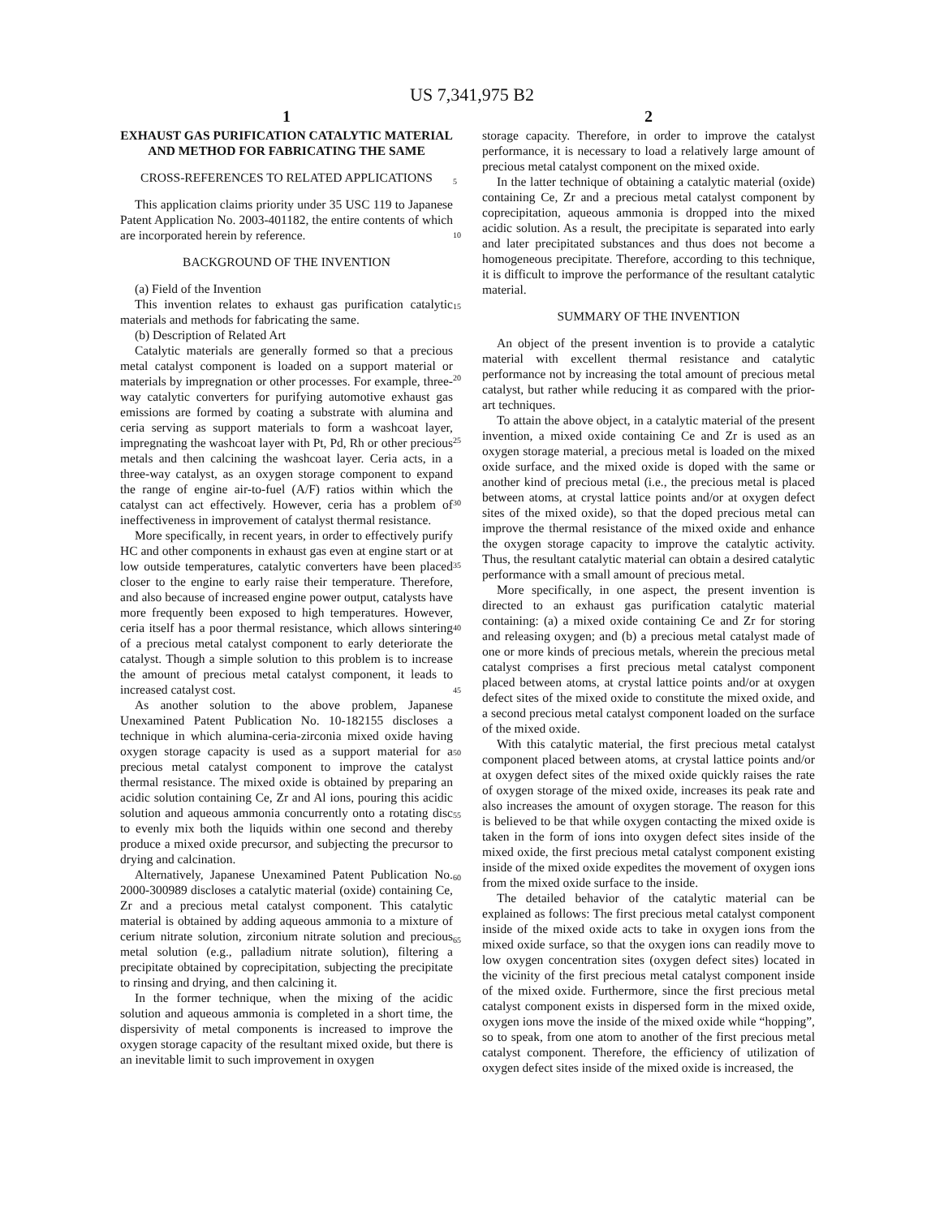US 7,341,975 B2
1
EXHAUST GAS PURIFICATION CATALYTIC MATERIAL AND METHOD FOR FABRICATING THE SAME
CROSS-REFERENCES TO RELATED APPLICATIONS
This application claims priority under 35 USC 119 to Japanese Patent Application No. 2003-401182, the entire contents of which are incorporated herein by reference.
BACKGROUND OF THE INVENTION
(a) Field of the Invention
This invention relates to exhaust gas purification catalytic materials and methods for fabricating the same.
(b) Description of Related Art
Catalytic materials are generally formed so that a precious metal catalyst component is loaded on a support material or materials by impregnation or other processes. For example, three-way catalytic converters for purifying automotive exhaust gas emissions are formed by coating a substrate with alumina and ceria serving as support materials to form a washcoat layer, impregnating the washcoat layer with Pt, Pd, Rh or other precious metals and then calcining the washcoat layer. Ceria acts, in a three-way catalyst, as an oxygen storage component to expand the range of engine air-to-fuel (A/F) ratios within which the catalyst can act effectively. However, ceria has a problem of ineffectiveness in improvement of catalyst thermal resistance.
More specifically, in recent years, in order to effectively purify HC and other components in exhaust gas even at engine start or at low outside temperatures, catalytic converters have been placed closer to the engine to early raise their temperature. Therefore, and also because of increased engine power output, catalysts have more frequently been exposed to high temperatures. However, ceria itself has a poor thermal resistance, which allows sintering of a precious metal catalyst component to early deteriorate the catalyst. Though a simple solution to this problem is to increase the amount of precious metal catalyst component, it leads to increased catalyst cost.
As another solution to the above problem, Japanese Unexamined Patent Publication No. 10-182155 discloses a technique in which alumina-ceria-zirconia mixed oxide having oxygen storage capacity is used as a support material for a precious metal catalyst component to improve the catalyst thermal resistance. The mixed oxide is obtained by preparing an acidic solution containing Ce, Zr and Al ions, pouring this acidic solution and aqueous ammonia concurrently onto a rotating disc to evenly mix both the liquids within one second and thereby produce a mixed oxide precursor, and subjecting the precursor to drying and calcination.
Alternatively, Japanese Unexamined Patent Publication No. 2000-300989 discloses a catalytic material (oxide) containing Ce, Zr and a precious metal catalyst component. This catalytic material is obtained by adding aqueous ammonia to a mixture of cerium nitrate solution, zirconium nitrate solution and precious metal solution (e.g., palladium nitrate solution), filtering a precipitate obtained by coprecipitation, subjecting the precipitate to rinsing and drying, and then calcining it.
In the former technique, when the mixing of the acidic solution and aqueous ammonia is completed in a short time, the dispersivity of metal components is increased to improve the oxygen storage capacity of the resultant mixed oxide, but there is an inevitable limit to such improvement in oxygen
5
10
15
20
25
30
35
40
45
50
55
60
65
2
storage capacity. Therefore, in order to improve the catalyst performance, it is necessary to load a relatively large amount of precious metal catalyst component on the mixed oxide.
In the latter technique of obtaining a catalytic material (oxide) containing Ce, Zr and a precious metal catalyst component by coprecipitation, aqueous ammonia is dropped into the mixed acidic solution. As a result, the precipitate is separated into early and later precipitated substances and thus does not become a homogeneous precipitate. Therefore, according to this technique, it is difficult to improve the performance of the resultant catalytic material.
SUMMARY OF THE INVENTION
An object of the present invention is to provide a catalytic material with excellent thermal resistance and catalytic performance not by increasing the total amount of precious metal catalyst, but rather while reducing it as compared with the prior-art techniques.
To attain the above object, in a catalytic material of the present invention, a mixed oxide containing Ce and Zr is used as an oxygen storage material, a precious metal is loaded on the mixed oxide surface, and the mixed oxide is doped with the same or another kind of precious metal (i.e., the precious metal is placed between atoms, at crystal lattice points and/or at oxygen defect sites of the mixed oxide), so that the doped precious metal can improve the thermal resistance of the mixed oxide and enhance the oxygen storage capacity to improve the catalytic activity. Thus, the resultant catalytic material can obtain a desired catalytic performance with a small amount of precious metal.
More specifically, in one aspect, the present invention is directed to an exhaust gas purification catalytic material containing: (a) a mixed oxide containing Ce and Zr for storing and releasing oxygen; and (b) a precious metal catalyst made of one or more kinds of precious metals, wherein the precious metal catalyst comprises a first precious metal catalyst component placed between atoms, at crystal lattice points and/or at oxygen defect sites of the mixed oxide to constitute the mixed oxide, and a second precious metal catalyst component loaded on the surface of the mixed oxide.
With this catalytic material, the first precious metal catalyst component placed between atoms, at crystal lattice points and/or at oxygen defect sites of the mixed oxide quickly raises the rate of oxygen storage of the mixed oxide, increases its peak rate and also increases the amount of oxygen storage. The reason for this is believed to be that while oxygen contacting the mixed oxide is taken in the form of ions into oxygen defect sites inside of the mixed oxide, the first precious metal catalyst component existing inside of the mixed oxide expedites the movement of oxygen ions from the mixed oxide surface to the inside.
The detailed behavior of the catalytic material can be explained as follows: The first precious metal catalyst component inside of the mixed oxide acts to take in oxygen ions from the mixed oxide surface, so that the oxygen ions can readily move to low oxygen concentration sites (oxygen defect sites) located in the vicinity of the first precious metal catalyst component inside of the mixed oxide. Furthermore, since the first precious metal catalyst component exists in dispersed form in the mixed oxide, oxygen ions move the inside of the mixed oxide while “hopping”, so to speak, from one atom to another of the first precious metal catalyst component. Therefore, the efficiency of utilization of oxygen defect sites inside of the mixed oxide is increased, the